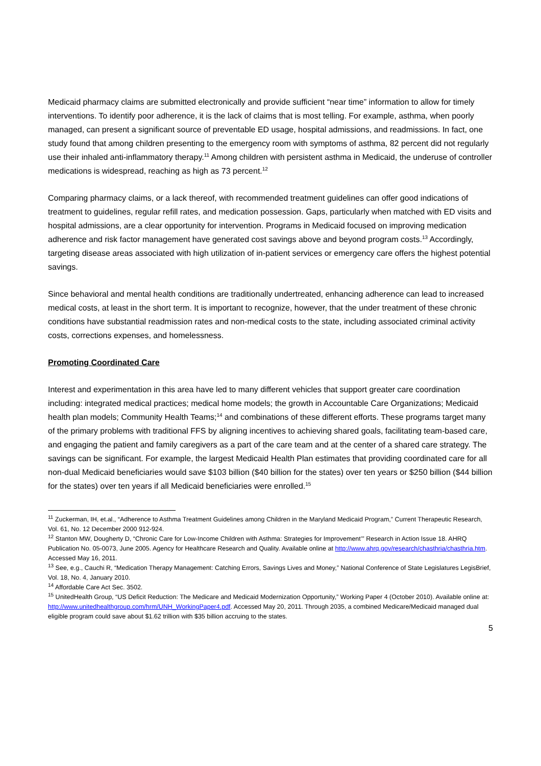Medicaid pharmacy claims are submitted electronically and provide sufficient “near time” information to allow for timely interventions. To identify poor adherence, it is the lack of claims that is most telling. For example, asthma, when poorly managed, can present a significant source of preventable ED usage, hospital admissions, and readmissions. In fact, one study found that among children presenting to the emergency room with symptoms of asthma, 82 percent did not regularly use their inhaled anti-inflammatory therapy.<sup>11</sup> Among children with persistent asthma in Medicaid, the underuse of controller medications is widespread, reaching as high as 73 percent.<sup>12</sup>
Comparing pharmacy claims, or a lack thereof, with recommended treatment guidelines can offer good indications of treatment to guidelines, regular refill rates, and medication possession. Gaps, particularly when matched with ED visits and hospital admissions, are a clear opportunity for intervention. Programs in Medicaid focused on improving medication adherence and risk factor management have generated cost savings above and beyond program costs.<sup>13</sup> Accordingly, targeting disease areas associated with high utilization of in-patient services or emergency care offers the highest potential savings.
Since behavioral and mental health conditions are traditionally undertreated, enhancing adherence can lead to increased medical costs, at least in the short term. It is important to recognize, however, that the under treatment of these chronic conditions have substantial readmission rates and non-medical costs to the state, including associated criminal activity costs, corrections expenses, and homelessness.
Promoting Coordinated Care
Interest and experimentation in this area have led to many different vehicles that support greater care coordination including: integrated medical practices; medical home models; the growth in Accountable Care Organizations; Medicaid health plan models; Community Health Teams;<sup>14</sup> and combinations of these different efforts. These programs target many of the primary problems with traditional FFS by aligning incentives to achieving shared goals, facilitating team-based care, and engaging the patient and family caregivers as a part of the care team and at the center of a shared care strategy. The savings can be significant. For example, the largest Medicaid Health Plan estimates that providing coordinated care for all non-dual Medicaid beneficiaries would save $103 billion ($40 billion for the states) over ten years or $250 billion ($44 billion for the states) over ten years if all Medicaid beneficiaries were enrolled.<sup>15</sup>
<sup>11</sup> Zuckerman, IH, et.al., “Adherence to Asthma Treatment Guidelines among Children in the Maryland Medicaid Program,” Current Therapeutic Research, Vol. 61, No. 12 December 2000 912-924.
<sup>12</sup> Stanton MW, Dougherty D, “Chronic Care for Low-Income Children with Asthma: Strategies for Improvement’” Research in Action Issue 18. AHRQ Publication No. 05-0073, June 2005. Agency for Healthcare Research and Quality. Available online at http://www.ahrq.gov/research/chasthria/chasthria.htm. Accessed May 16, 2011.
<sup>13</sup> See, e.g., Cauchi R, “Medication Therapy Management: Catching Errors, Savings Lives and Money,” National Conference of State Legislatures LegisBrief, Vol. 18, No. 4, January 2010.
<sup>14</sup> Affordable Care Act Sec. 3502.
<sup>15</sup> UnitedHealth Group, “US Deficit Reduction: The Medicare and Medicaid Modernization Opportunity,” Working Paper 4 (October 2010). Available online at: http://www.unitedhealthgroup.com/hrm/UNH_WorkingPaper4.pdf. Accessed May 20, 2011. Through 2035, a combined Medicare/Medicaid managed dual eligible program could save about $1.62 trillion with $35 billion accruing to the states.
5